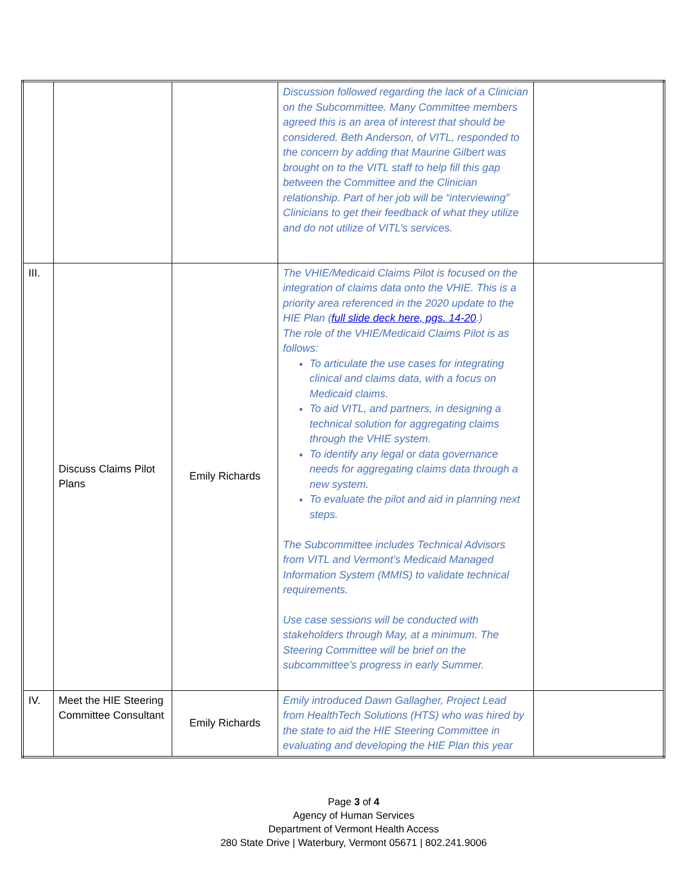| | | | Discussion followed regarding the lack of a Clinician on the Subcommittee. Many Committee members agreed this is an area of interest that should be considered. Beth Anderson, of VITL, responded to the concern by adding that Maurine Gilbert was brought on to the VITL staff to help fill this gap between the Committee and the Clinician relationship. Part of her job will be “interviewing” Clinicians to get their feedback of what they utilize and do not utilize of VITL’s services. | |
| III. | Discuss Claims Pilot Plans | Emily Richards | The VHIE/Medicaid Claims Pilot is focused on the integration of claims data onto the VHIE. This is a priority area referenced in the 2020 update to the HIE Plan ( full slide deck here, pgs. 14-20 .) The role of the VHIE/Medicaid Claims Pilot is as follows: To articulate the use cases for integrating clinical and claims data, with a focus on Medicaid claims. To aid VITL, and partners, in designing a technical solution for aggregating claims through the VHIE system. To identify any legal or data governance needs for aggregating claims data through a new system. To evaluate the pilot and aid in planning next steps. The Subcommittee includes Technical Advisors from VITL and Vermont’s Medicaid Managed Information System (MMIS) to validate technical requirements. Use case sessions will be conducted with stakeholders through May, at a minimum. The Steering Committee will be brief on the subcommittee’s progress in early Summer. | |
| IV. | Meet the HIE Steering Committee Consultant | Emily Richards | Emily introduced Dawn Gallagher, Project Lead from HealthTech Solutions (HTS) who was hired by the state to aid the HIE Steering Committee in evaluating and developing the HIE Plan this year | |
Page 3 of 4
Agency of Human Services
Department of Vermont Health Access
280 State Drive | Waterbury, Vermont 05671 | 802.241.9006